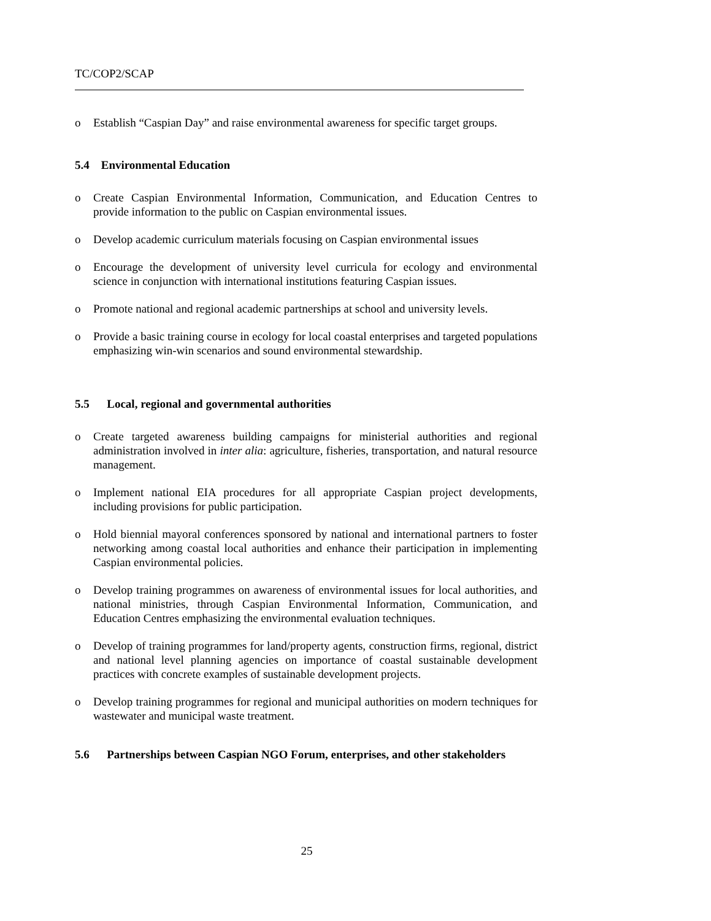TC/COP2/SCAP
o Establish “Caspian Day” and raise environmental awareness for specific target groups.
5.4 Environmental Education
o Create Caspian Environmental Information, Communication, and Education Centres to provide information to the public on Caspian environmental issues.
o Develop academic curriculum materials focusing on Caspian environmental issues
o Encourage the development of university level curricula for ecology and environmental science in conjunction with international institutions featuring Caspian issues.
o Promote national and regional academic partnerships at school and university levels.
o Provide a basic training course in ecology for local coastal enterprises and targeted populations emphasizing win-win scenarios and sound environmental stewardship.
5.5 Local, regional and governmental authorities
o Create targeted awareness building campaigns for ministerial authorities and regional administration involved in inter alia: agriculture, fisheries, transportation, and natural resource management.
o Implement national EIA procedures for all appropriate Caspian project developments, including provisions for public participation.
o Hold biennial mayoral conferences sponsored by national and international partners to foster networking among coastal local authorities and enhance their participation in implementing Caspian environmental policies.
o Develop training programmes on awareness of environmental issues for local authorities, and national ministries, through Caspian Environmental Information, Communication, and Education Centres emphasizing the environmental evaluation techniques.
o Develop of training programmes for land/property agents, construction firms, regional, district and national level planning agencies on importance of coastal sustainable development practices with concrete examples of sustainable development projects.
o Develop training programmes for regional and municipal authorities on modern techniques for wastewater and municipal waste treatment.
5.6 Partnerships between Caspian NGO Forum, enterprises, and other stakeholders
25